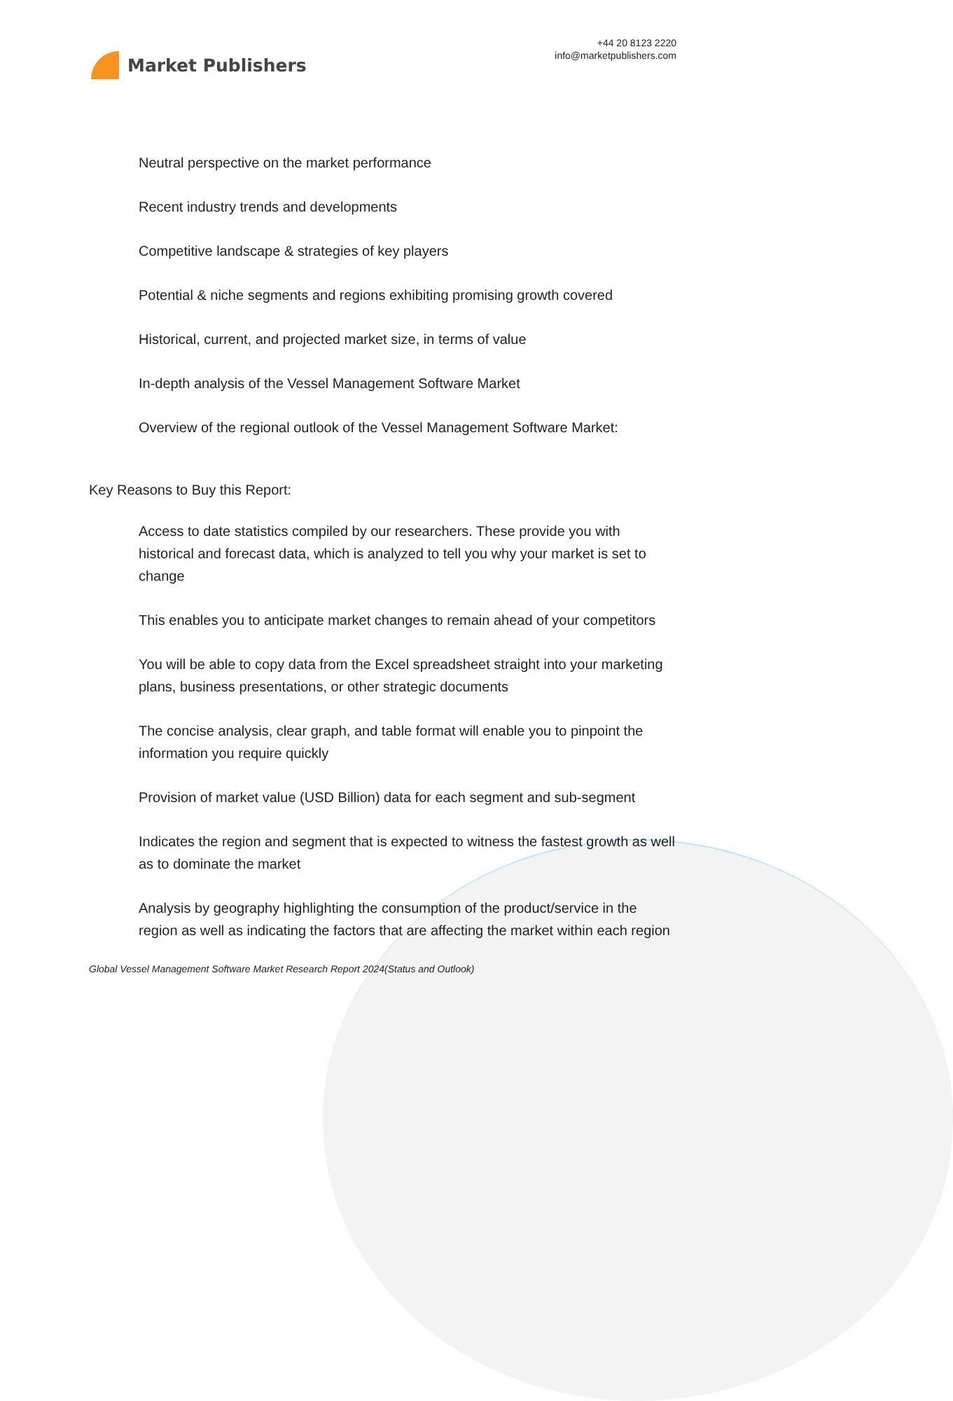Market Publishers
+44 20 8123 2220
info@marketpublishers.com
Neutral perspective on the market performance
Recent industry trends and developments
Competitive landscape & strategies of key players
Potential & niche segments and regions exhibiting promising growth covered
Historical, current, and projected market size, in terms of value
In-depth analysis of the Vessel Management Software Market
Overview of the regional outlook of the Vessel Management Software Market:
Key Reasons to Buy this Report:
Access to date statistics compiled by our researchers. These provide you with historical and forecast data, which is analyzed to tell you why your market is set to change
This enables you to anticipate market changes to remain ahead of your competitors
You will be able to copy data from the Excel spreadsheet straight into your marketing plans, business presentations, or other strategic documents
The concise analysis, clear graph, and table format will enable you to pinpoint the information you require quickly
Provision of market value (USD Billion) data for each segment and sub-segment
Indicates the region and segment that is expected to witness the fastest growth as well as to dominate the market
Analysis by geography highlighting the consumption of the product/service in the region as well as indicating the factors that are affecting the market within each region
Global Vessel Management Software Market Research Report 2024(Status and Outlook)